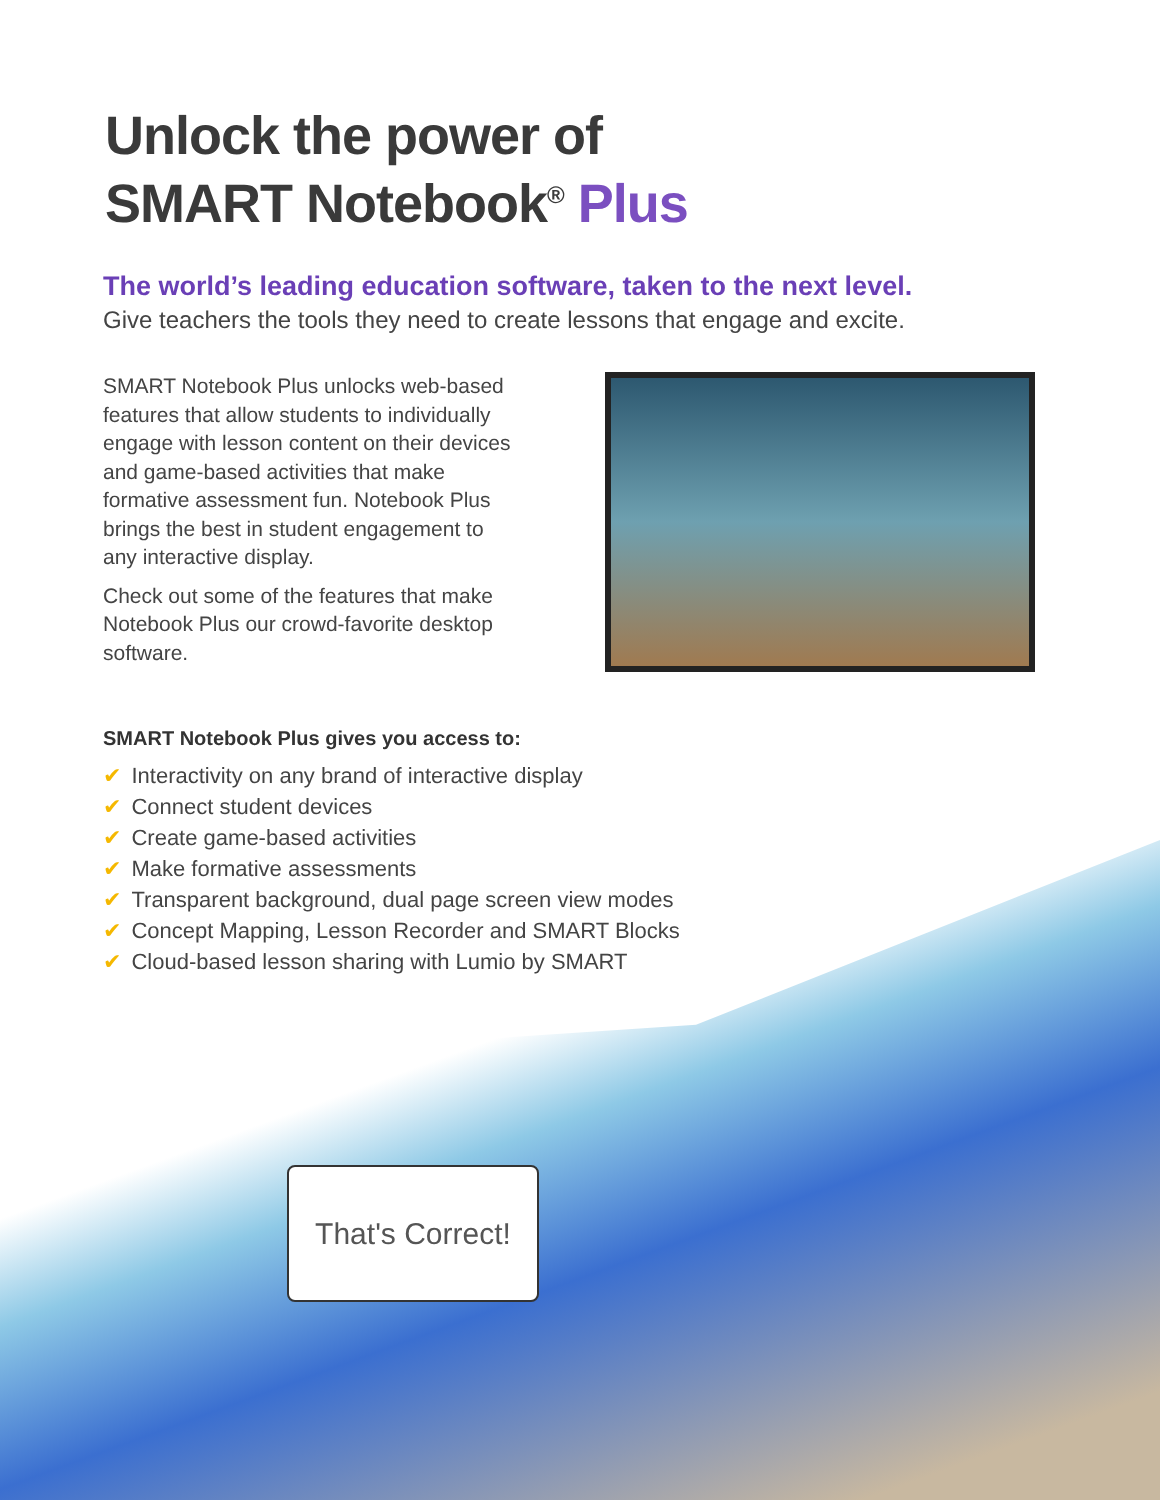Unlock the power of
SMART Notebook<sup>®</sup> Plus
The world’s leading education software, taken to the next level.
Give teachers the tools they need to create lessons that engage and excite.
SMART Notebook Plus unlocks web-based features that allow students to individually engage with lesson content on their devices and game-based activities that make formative assessment fun. Notebook Plus brings the best in student engagement to any interactive display.
Check out some of the features that make Notebook Plus our crowd-favorite desktop software.
SMART Notebook Plus gives you access to:
✔ Interactivity on any brand of interactive display
✔ Connect student devices
✔ Create game-based activities
✔ Make formative assessments
✔ Transparent background, dual page screen view modes
✔ Concept Mapping, Lesson Recorder and SMART Blocks
✔ Cloud-based lesson sharing with Lumio by SMART
That's Correct!